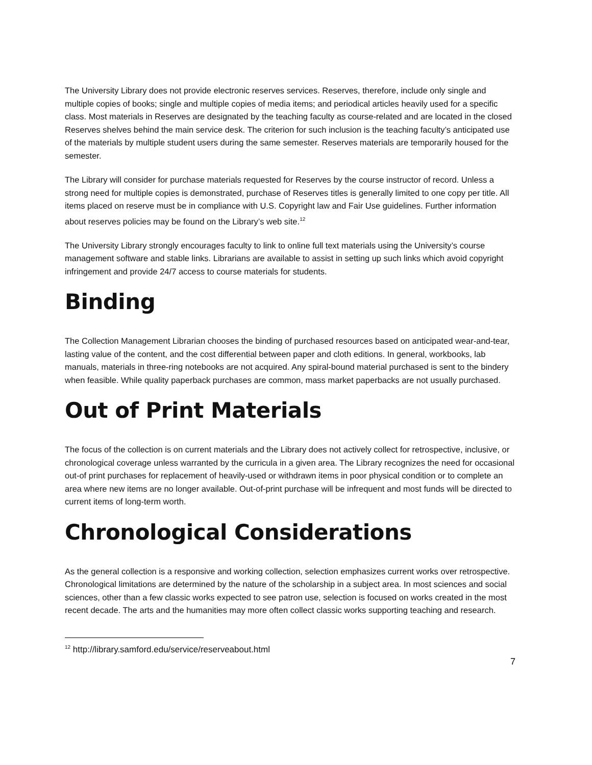The University Library does not provide electronic reserves services. Reserves, therefore, include only single and multiple copies of books; single and multiple copies of media items; and periodical articles heavily used for a specific class. Most materials in Reserves are designated by the teaching faculty as course-related and are located in the closed Reserves shelves behind the main service desk. The criterion for such inclusion is the teaching faculty’s anticipated use of the materials by multiple student users during the same semester. Reserves materials are temporarily housed for the semester.
The Library will consider for purchase materials requested for Reserves by the course instructor of record. Unless a strong need for multiple copies is demonstrated, purchase of Reserves titles is generally limited to one copy per title. All items placed on reserve must be in compliance with U.S. Copyright law and Fair Use guidelines. Further information about reserves policies may be found on the Library’s web site.<sup>12</sup>
The University Library strongly encourages faculty to link to online full text materials using the University’s course management software and stable links. Librarians are available to assist in setting up such links which avoid copyright infringement and provide 24/7 access to course materials for students.
Binding
The Collection Management Librarian chooses the binding of purchased resources based on anticipated wear-and-tear, lasting value of the content, and the cost differential between paper and cloth editions. In general, workbooks, lab manuals, materials in three-ring notebooks are not acquired. Any spiral-bound material purchased is sent to the bindery when feasible. While quality paperback purchases are common, mass market paperbacks are not usually purchased.
Out of Print Materials
The focus of the collection is on current materials and the Library does not actively collect for retrospective, inclusive, or chronological coverage unless warranted by the curricula in a given area. The Library recognizes the need for occasional out-of print purchases for replacement of heavily-used or withdrawn items in poor physical condition or to complete an area where new items are no longer available. Out-of-print purchase will be infrequent and most funds will be directed to current items of long-term worth.
Chronological Considerations
As the general collection is a responsive and working collection, selection emphasizes current works over retrospective. Chronological limitations are determined by the nature of the scholarship in a subject area. In most sciences and social sciences, other than a few classic works expected to see patron use, selection is focused on works created in the most recent decade. The arts and the humanities may more often collect classic works supporting teaching and research.
<sup>12</sup> http://library.samford.edu/service/reserveabout.html
7